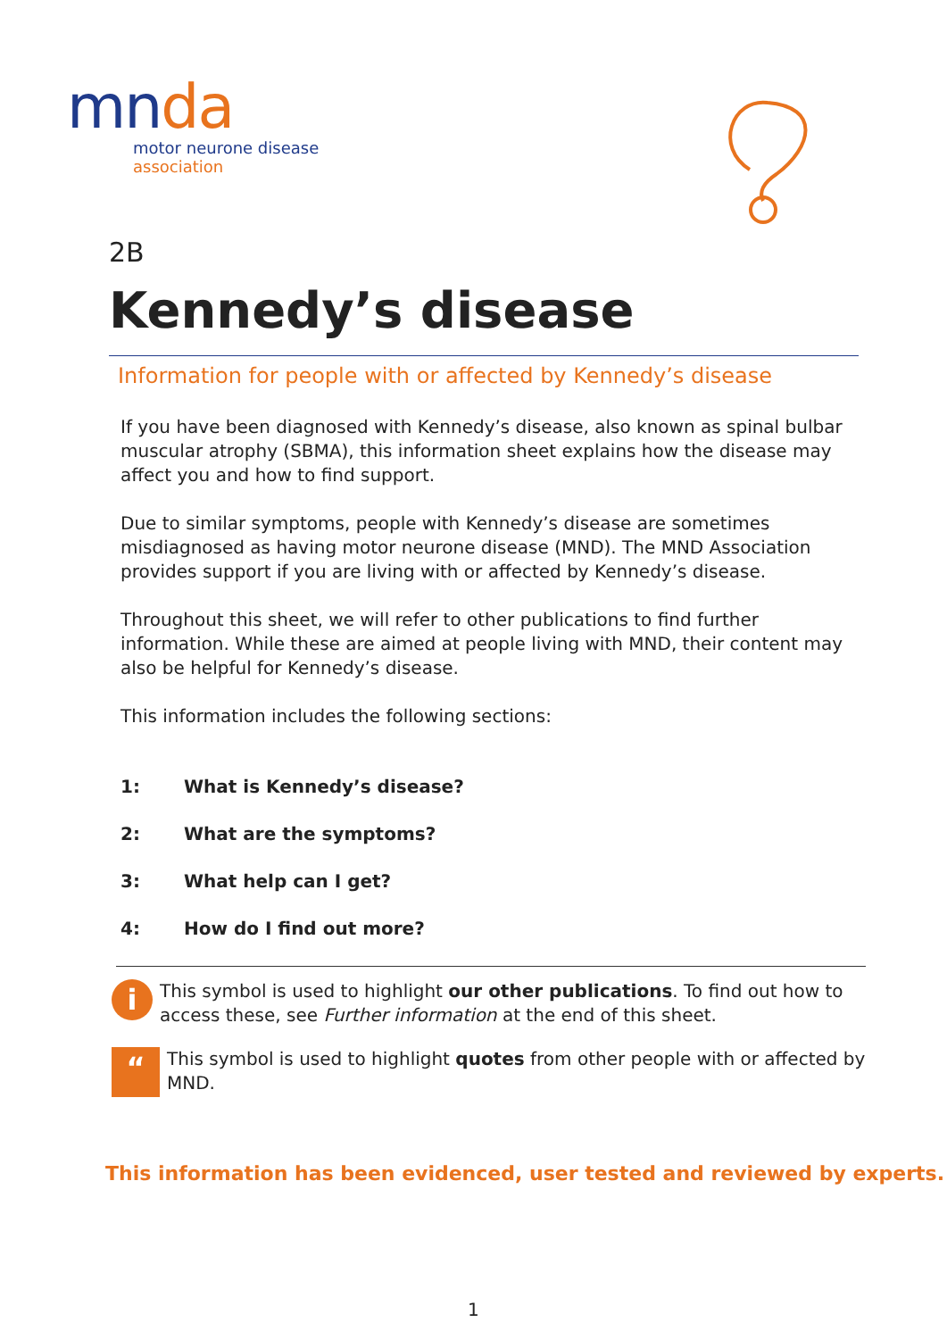mnda
motor neurone disease
association
2B
Kennedy’s disease
Information for people with or affected by Kennedy’s disease
If you have been diagnosed with Kennedy’s disease, also known as spinal bulbar muscular atrophy (SBMA), this information sheet explains how the disease may affect you and how to find support.
Due to similar symptoms, people with Kennedy’s disease are sometimes misdiagnosed as having motor neurone disease (MND). The MND Association provides support if you are living with or affected by Kennedy’s disease.
Throughout this sheet, we will refer to other publications to find further information. While these are aimed at people living with MND, their content may also be helpful for Kennedy’s disease.
This information includes the following sections:
1: What is Kennedy’s disease?
2: What are the symptoms?
3: What help can I get?
4: How do I find out more?
i
This symbol is used to highlight our other publications. To find out how to access these, see Further information at the end of this sheet.
“
This symbol is used to highlight quotes from other people with or affected by MND.
This information has been evidenced, user tested and reviewed by experts.
1